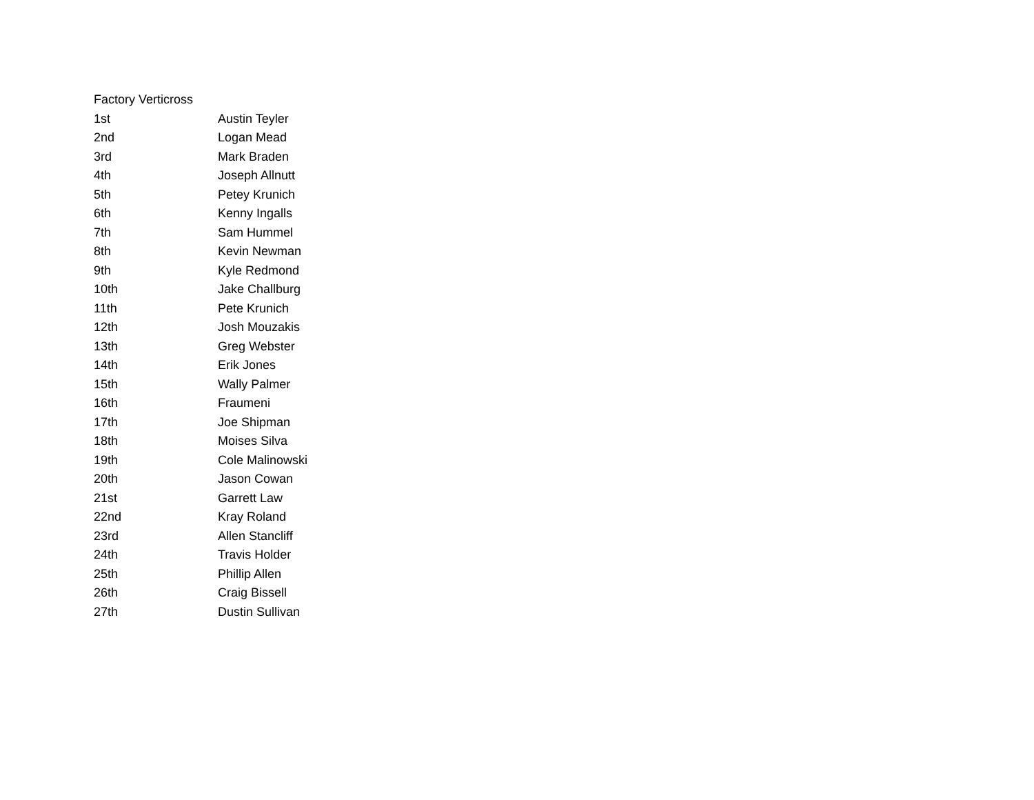| Factory Verticross | |
| 1st | Austin Teyler |
| 2nd | Logan Mead |
| 3rd | Mark Braden |
| 4th | Joseph Allnutt |
| 5th | Petey Krunich |
| 6th | Kenny Ingalls |
| 7th | Sam Hummel |
| 8th | Kevin Newman |
| 9th | Kyle Redmond |
| 10th | Jake Challburg |
| 11th | Pete Krunich |
| 12th | Josh Mouzakis |
| 13th | Greg Webster |
| 14th | Erik Jones |
| 15th | Wally Palmer |
| 16th | Fraumeni |
| 17th | Joe Shipman |
| 18th | Moises Silva |
| 19th | Cole Malinowski |
| 20th | Jason Cowan |
| 21st | Garrett Law |
| 22nd | Kray Roland |
| 23rd | Allen Stancliff |
| 24th | Travis Holder |
| 25th | Phillip Allen |
| 26th | Craig Bissell |
| 27th | Dustin Sullivan |